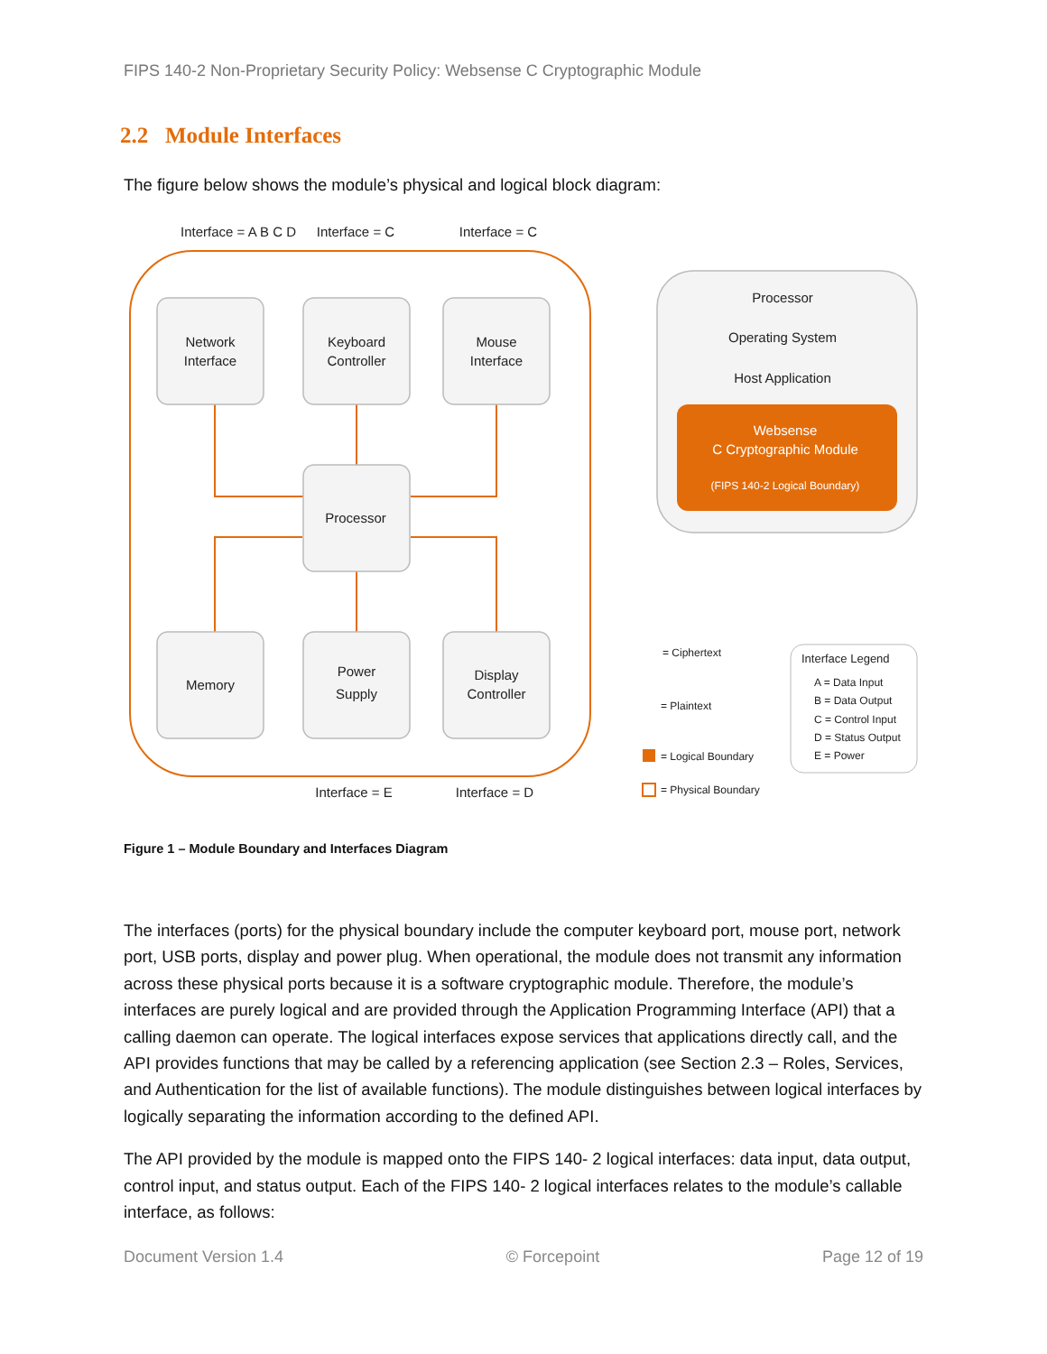FIPS 140-2 Non-Proprietary Security Policy: Websense C Cryptographic Module
2.2 Module Interfaces
The figure below shows the module’s physical and logical block diagram:
Interface = A B C D
Interface = C
Interface = C
Network
Interface
Keyboard
Controller
Mouse
Interface
Processor
Memory
Power
Supply
Display
Controller
Interface = E
Interface = D
Processor
Operating System
Host Application
Websense
C Cryptographic Module
(FIPS 140-2 Logical Boundary)
= Ciphertext
= Plaintext
= Logical Boundary
= Physical Boundary
Interface Legend
A = Data Input
B = Data Output
C = Control Input
D = Status Output
E = Power
Figure 1 – Module Boundary and Interfaces Diagram
The interfaces (ports) for the physical boundary include the computer keyboard port, mouse port, network port, USB ports, display and power plug. When operational, the module does not transmit any information across these physical ports because it is a software cryptographic module. Therefore, the module’s interfaces are purely logical and are provided through the Application Programming Interface (API) that a calling daemon can operate. The logical interfaces expose services that applications directly call, and the API provides functions that may be called by a referencing application (see Section 2.3 – Roles, Services, and Authentication for the list of available functions). The module distinguishes between logical interfaces by logically separating the information according to the defined API.
The API provided by the module is mapped onto the FIPS 140- 2 logical interfaces: data input, data output, control input, and status output. Each of the FIPS 140- 2 logical interfaces relates to the module’s callable interface, as follows:
Document Version 1.4 © Forcepoint Page 12 of 19